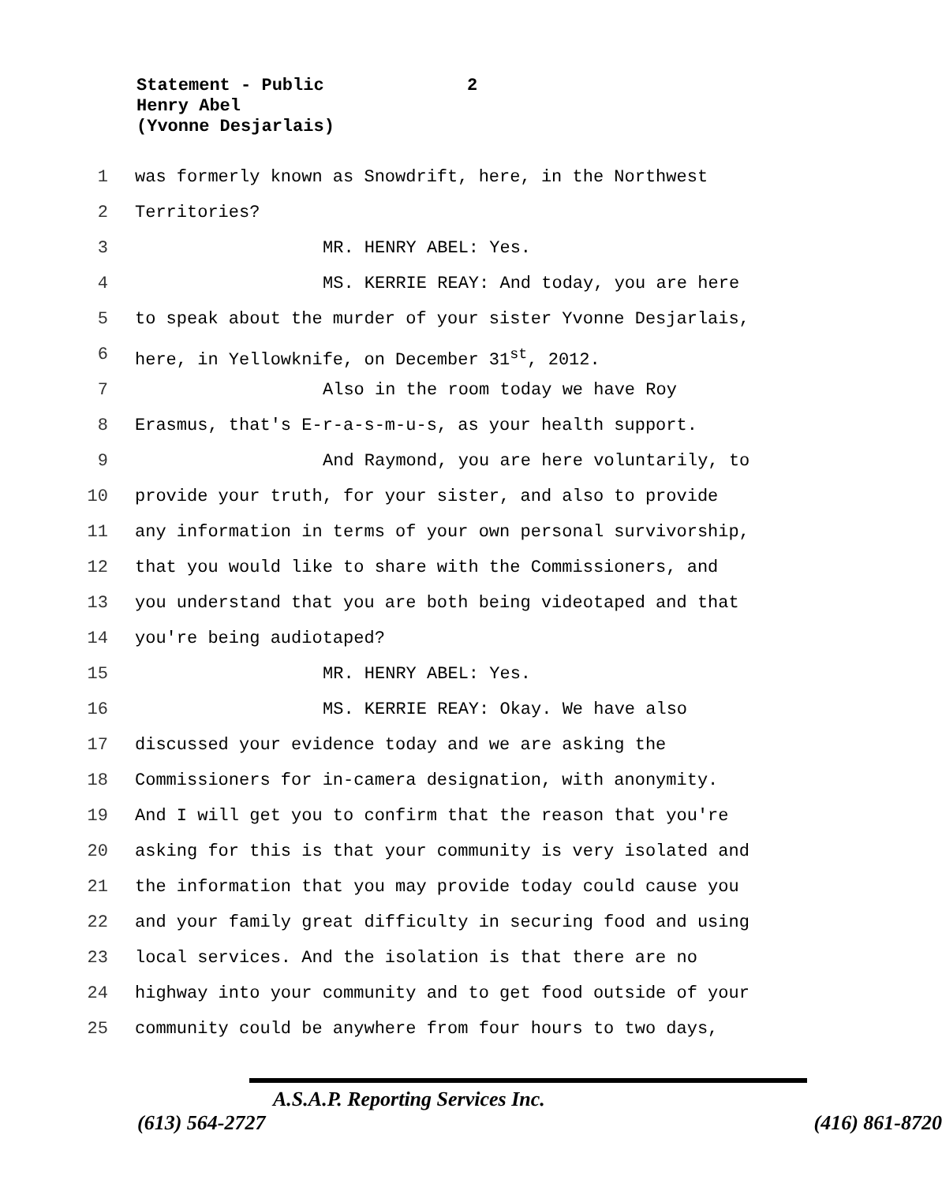Statement - Public
Henry Abel
(Yvonne Desjarlais)
2
1 was formerly known as Snowdrift, here, in the Northwest
2 Territories?
3 MR. HENRY ABEL: Yes.
4 MS. KERRIE REAY: And today, you are here
5 to speak about the murder of your sister Yvonne Desjarlais,
6 here, in Yellowknife, on December 31<sup>st</sup>, 2012.
7 Also in the room today we have Roy
8 Erasmus, that's E-r-a-s-m-u-s, as your health support.
9 And Raymond, you are here voluntarily, to
10 provide your truth, for your sister, and also to provide
11 any information in terms of your own personal survivorship,
12 that you would like to share with the Commissioners, and
13 you understand that you are both being videotaped and that
14 you're being audiotaped?
15 MR. HENRY ABEL: Yes.
16 MS. KERRIE REAY: Okay. We have also
17 discussed your evidence today and we are asking the
18 Commissioners for in-camera designation, with anonymity.
19 And I will get you to confirm that the reason that you're
20 asking for this is that your community is very isolated and
21 the information that you may provide today could cause you
22 and your family great difficulty in securing food and using
23 local services. And the isolation is that there are no
24 highway into your community and to get food outside of your
25 community could be anywhere from four hours to two days,
A.S.A.P. Reporting Services Inc.
(613) 564-2727 (416) 861-8720